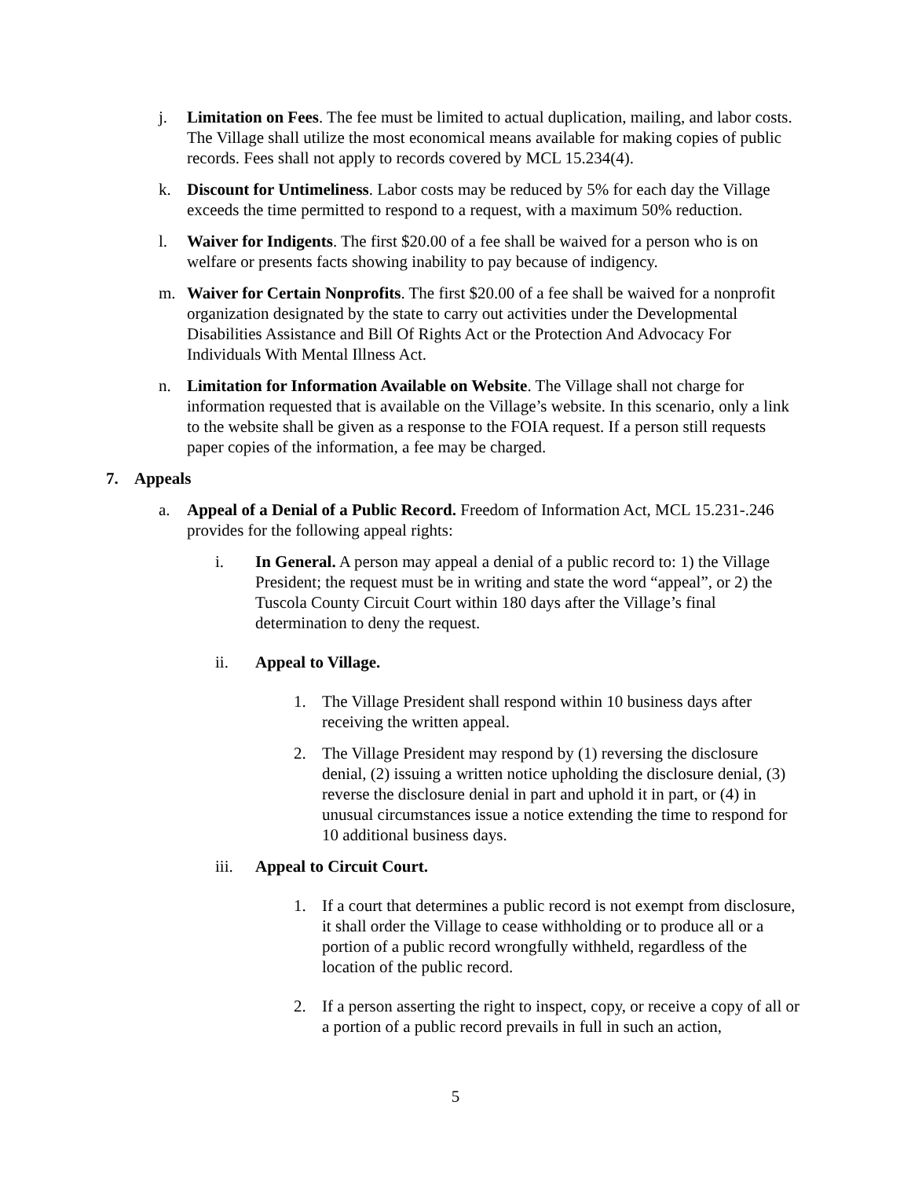j. Limitation on Fees. The fee must be limited to actual duplication, mailing, and labor costs. The Village shall utilize the most economical means available for making copies of public records. Fees shall not apply to records covered by MCL 15.234(4).
k. Discount for Untimeliness. Labor costs may be reduced by 5% for each day the Village exceeds the time permitted to respond to a request, with a maximum 50% reduction.
l. Waiver for Indigents. The first $20.00 of a fee shall be waived for a person who is on welfare or presents facts showing inability to pay because of indigency.
m. Waiver for Certain Nonprofits. The first $20.00 of a fee shall be waived for a nonprofit organization designated by the state to carry out activities under the Developmental Disabilities Assistance and Bill Of Rights Act or the Protection And Advocacy For Individuals With Mental Illness Act.
n. Limitation for Information Available on Website. The Village shall not charge for information requested that is available on the Village’s website. In this scenario, only a link to the website shall be given as a response to the FOIA request. If a person still requests paper copies of the information, a fee may be charged.
7. Appeals
a. Appeal of a Denial of a Public Record. Freedom of Information Act, MCL 15.231-.246 provides for the following appeal rights:
i. In General. A person may appeal a denial of a public record to: 1) the Village President; the request must be in writing and state the word “appeal”, or 2) the Tuscola County Circuit Court within 180 days after the Village’s final determination to deny the request.
ii. Appeal to Village.
1. The Village President shall respond within 10 business days after receiving the written appeal.
2. The Village President may respond by (1) reversing the disclosure denial, (2) issuing a written notice upholding the disclosure denial, (3) reverse the disclosure denial in part and uphold it in part, or (4) in unusual circumstances issue a notice extending the time to respond for 10 additional business days.
iii. Appeal to Circuit Court.
1. If a court that determines a public record is not exempt from disclosure, it shall order the Village to cease withholding or to produce all or a portion of a public record wrongfully withheld, regardless of the location of the public record.
2. If a person asserting the right to inspect, copy, or receive a copy of all or a portion of a public record prevails in full in such an action,
5